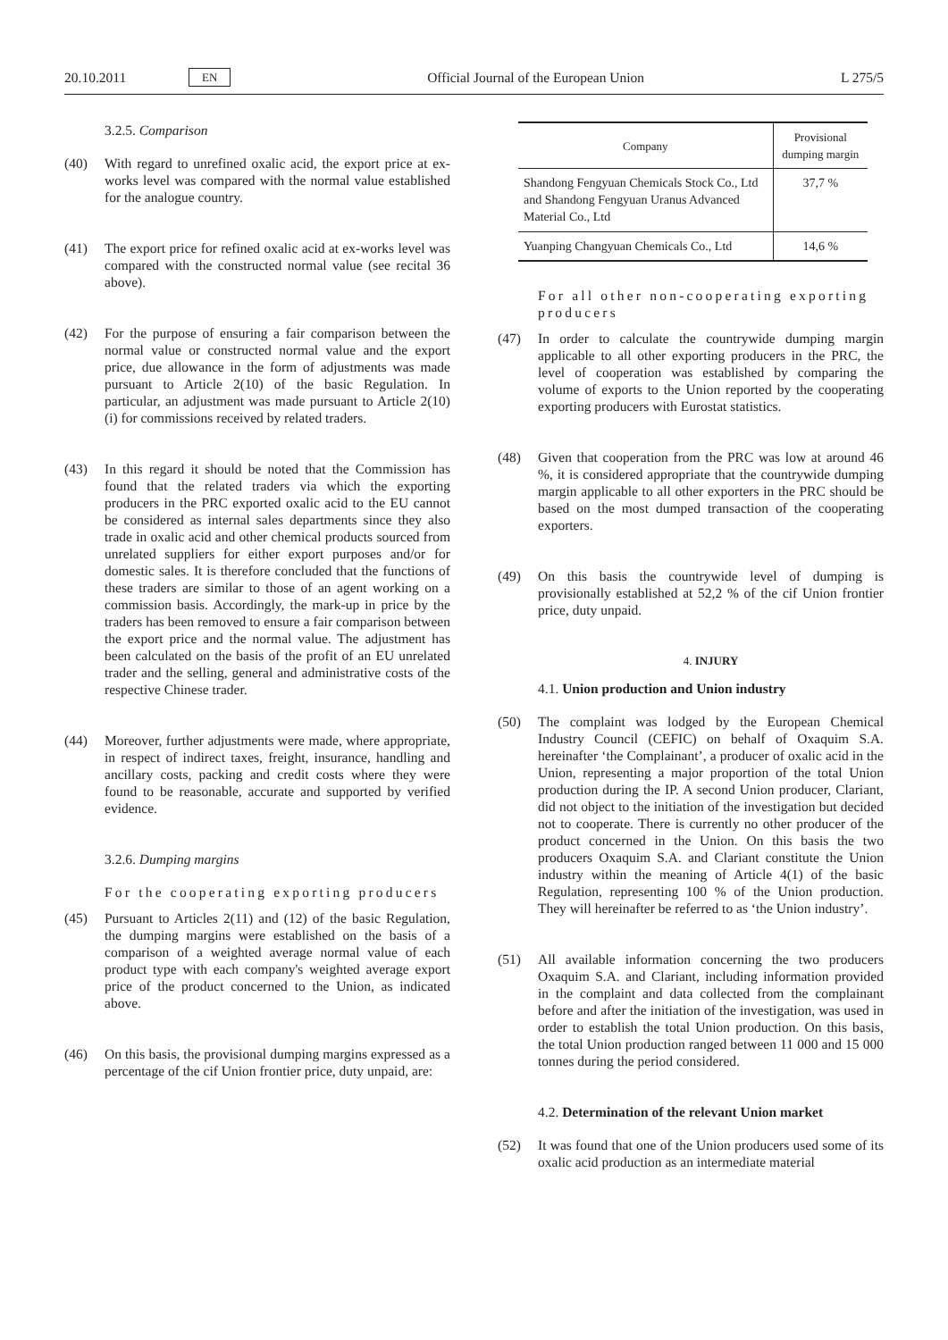20.10.2011 EN Official Journal of the European Union L 275/5
3.2.5. Comparison
(40) With regard to unrefined oxalic acid, the export price at ex-works level was compared with the normal value established for the analogue country.
(41) The export price for refined oxalic acid at ex-works level was compared with the constructed normal value (see recital 36 above).
(42) For the purpose of ensuring a fair comparison between the normal value or constructed normal value and the export price, due allowance in the form of adjustments was made pursuant to Article 2(10) of the basic Regulation. In particular, an adjustment was made pursuant to Article 2(10)(i) for commissions received by related traders.
(43) In this regard it should be noted that the Commission has found that the related traders via which the exporting producers in the PRC exported oxalic acid to the EU cannot be considered as internal sales departments since they also trade in oxalic acid and other chemical products sourced from unrelated suppliers for either export purposes and/or for domestic sales. It is therefore concluded that the functions of these traders are similar to those of an agent working on a commission basis. Accordingly, the mark-up in price by the traders has been removed to ensure a fair comparison between the export price and the normal value. The adjustment has been calculated on the basis of the profit of an EU unrelated trader and the selling, general and administrative costs of the respective Chinese trader.
(44) Moreover, further adjustments were made, where appropriate, in respect of indirect taxes, freight, insurance, handling and ancillary costs, packing and credit costs where they were found to be reasonable, accurate and supported by verified evidence.
3.2.6. Dumping margins
For the cooperating exporting producers
(45) Pursuant to Articles 2(11) and (12) of the basic Regulation, the dumping margins were established on the basis of a comparison of a weighted average normal value of each product type with each company's weighted average export price of the product concerned to the Union, as indicated above.
(46) On this basis, the provisional dumping margins expressed as a percentage of the cif Union frontier price, duty unpaid, are:
| Company | Provisional dumping margin |
| --- | --- |
| Shandong Fengyuan Chemicals Stock Co., Ltd and Shandong Fengyuan Uranus Advanced Material Co., Ltd | 37,7 % |
| Yuanping Changyuan Chemicals Co., Ltd | 14,6 % |
For all other non-cooperating exporting producers
(47) In order to calculate the countrywide dumping margin applicable to all other exporting producers in the PRC, the level of cooperation was established by comparing the volume of exports to the Union reported by the cooperating exporting producers with Eurostat statistics.
(48) Given that cooperation from the PRC was low at around 46 %, it is considered appropriate that the countrywide dumping margin applicable to all other exporters in the PRC should be based on the most dumped transaction of the cooperating exporters.
(49) On this basis the countrywide level of dumping is provisionally established at 52,2 % of the cif Union frontier price, duty unpaid.
4. INJURY
4.1. Union production and Union industry
(50) The complaint was lodged by the European Chemical Industry Council (CEFIC) on behalf of Oxaquim S.A. hereinafter ‘the Complainant’, a producer of oxalic acid in the Union, representing a major proportion of the total Union production during the IP. A second Union producer, Clariant, did not object to the initiation of the investigation but decided not to cooperate. There is currently no other producer of the product concerned in the Union. On this basis the two producers Oxaquim S.A. and Clariant constitute the Union industry within the meaning of Article 4(1) of the basic Regulation, representing 100 % of the Union production. They will hereinafter be referred to as ‘the Union industry’.
(51) All available information concerning the two producers Oxaquim S.A. and Clariant, including information provided in the complaint and data collected from the complainant before and after the initiation of the investigation, was used in order to establish the total Union production. On this basis, the total Union production ranged between 11 000 and 15 000 tonnes during the period considered.
4.2. Determination of the relevant Union market
(52) It was found that one of the Union producers used some of its oxalic acid production as an intermediate material